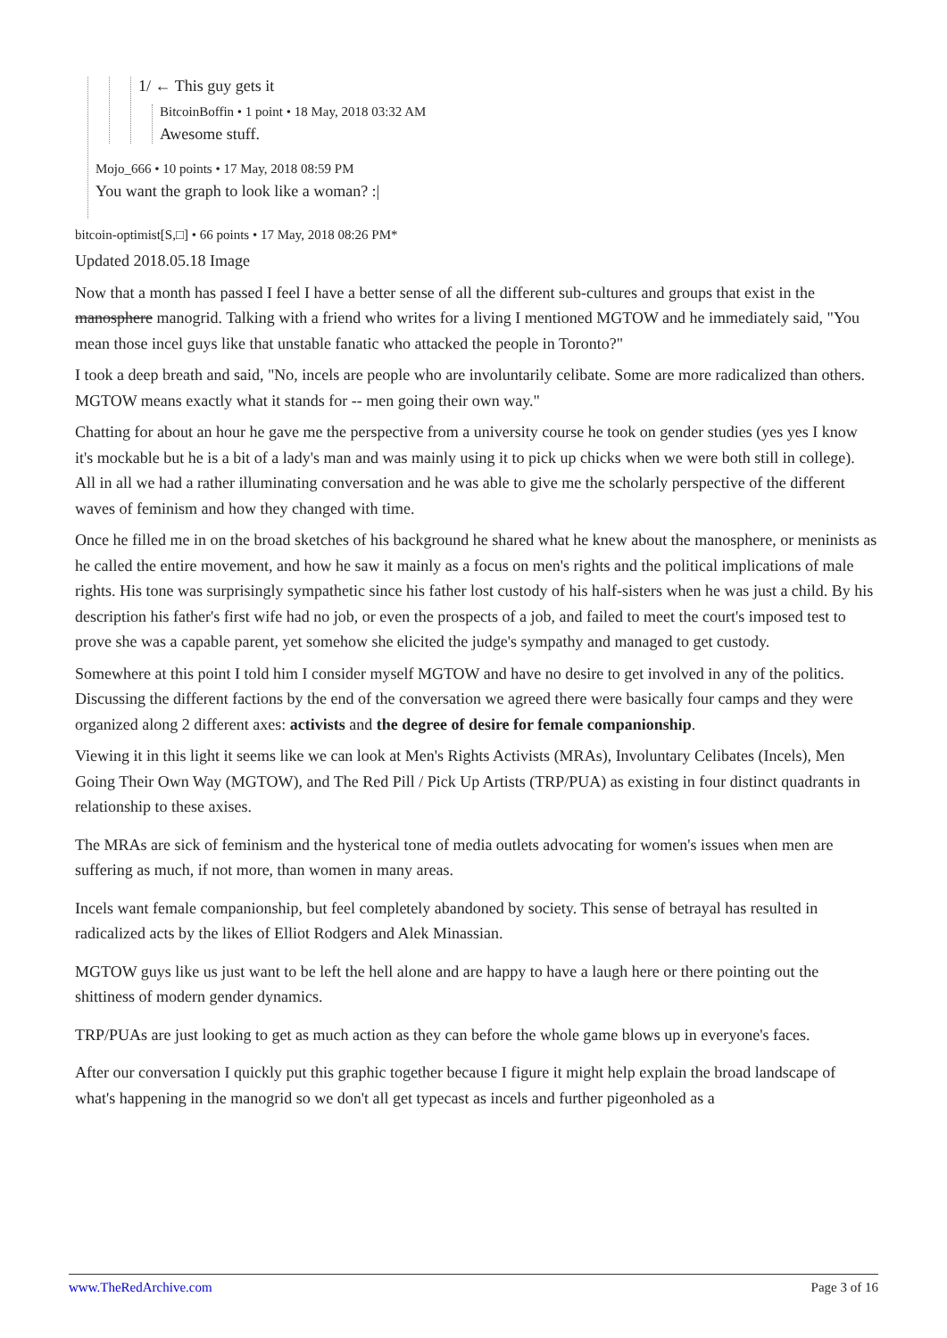1/ ← This guy gets it
BitcoinBoffin • 1 point • 18 May, 2018 03:32 AM
Awesome stuff.
Mojo_666 • 10 points • 17 May, 2018 08:59 PM
You want the graph to look like a woman? :|
bitcoin-optimist[S,□] • 66 points • 17 May, 2018 08:26 PM*
Updated 2018.05.18 Image
Now that a month has passed I feel I have a better sense of all the different sub-cultures and groups that exist in the manosphere manogrid. Talking with a friend who writes for a living I mentioned MGTOW and he immediately said, "You mean those incel guys like that unstable fanatic who attacked the people in Toronto?"
I took a deep breath and said, "No, incels are people who are involuntarily celibate. Some are more radicalized than others. MGTOW means exactly what it stands for -- men going their own way."
Chatting for about an hour he gave me the perspective from a university course he took on gender studies (yes yes I know it's mockable but he is a bit of a lady's man and was mainly using it to pick up chicks when we were both still in college). All in all we had a rather illuminating conversation and he was able to give me the scholarly perspective of the different waves of feminism and how they changed with time.
Once he filled me in on the broad sketches of his background he shared what he knew about the manosphere, or meninists as he called the entire movement, and how he saw it mainly as a focus on men's rights and the political implications of male rights. His tone was surprisingly sympathetic since his father lost custody of his half-sisters when he was just a child. By his description his father's first wife had no job, or even the prospects of a job, and failed to meet the court's imposed test to prove she was a capable parent, yet somehow she elicited the judge's sympathy and managed to get custody.
Somewhere at this point I told him I consider myself MGTOW and have no desire to get involved in any of the politics. Discussing the different factions by the end of the conversation we agreed there were basically four camps and they were organized along 2 different axes: activists and the degree of desire for female companionship.
Viewing it in this light it seems like we can look at Men's Rights Activists (MRAs), Involuntary Celibates (Incels), Men Going Their Own Way (MGTOW), and The Red Pill / Pick Up Artists (TRP/PUA) as existing in four distinct quadrants in relationship to these axises.
The MRAs are sick of feminism and the hysterical tone of media outlets advocating for women's issues when men are suffering as much, if not more, than women in many areas.
Incels want female companionship, but feel completely abandoned by society. This sense of betrayal has resulted in radicalized acts by the likes of Elliot Rodgers and Alek Minassian.
MGTOW guys like us just want to be left the hell alone and are happy to have a laugh here or there pointing out the shittiness of modern gender dynamics.
TRP/PUAs are just looking to get as much action as they can before the whole game blows up in everyone's faces.
After our conversation I quickly put this graphic together because I figure it might help explain the broad landscape of what's happening in the manogrid so we don't all get typecast as incels and further pigeonholed as a
www.TheRedArchive.com Page 3 of 16